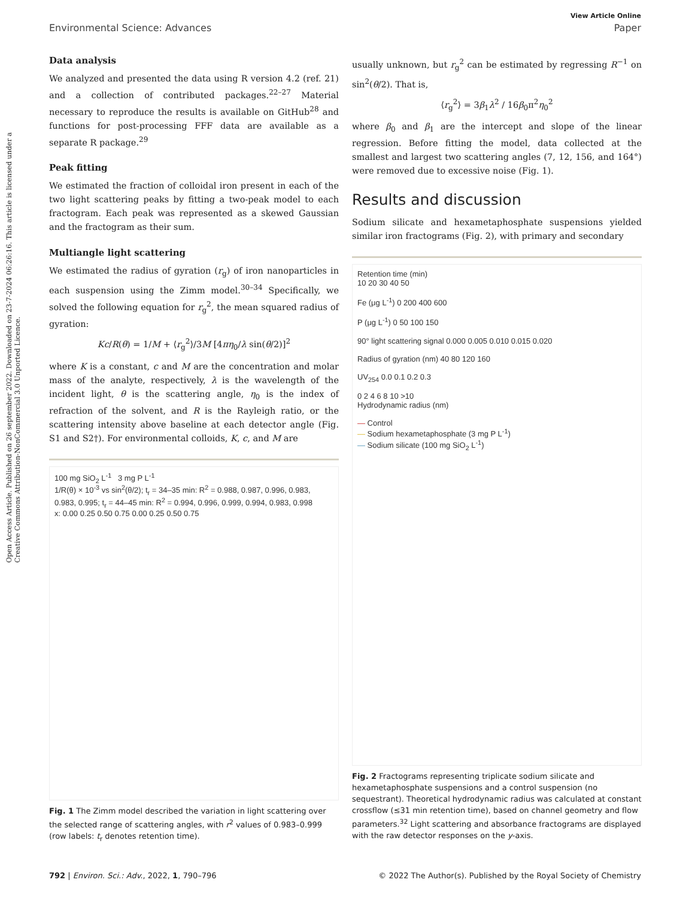Open Access Article. Published on 26 september 2022. Downloaded on 23-7-2024 06:26:16. This article is licensed under a Creative Commons Attribution-NonCommercial 3.0 Unported Licence.
View Article Online
Environmental Science: Advances Paper
Data analysis
We analyzed and presented the data using R version 4.2 (ref. 21) and a collection of contributed packages.<sup>22–27</sup> Material necessary to reproduce the results is available on GitHub<sup>28</sup> and functions for post-processing FFF data are available as a separate R package.<sup>29</sup>
Peak fitting
We estimated the fraction of colloidal iron present in each of the two light scattering peaks by fitting a two-peak model to each fractogram. Each peak was represented as a skewed Gaussian and the fractogram as their sum.
Multiangle light scattering
We estimated the radius of gyration (r<sub>g</sub>) of iron nanoparticles in each suspension using the Zimm model.<sup>30–34</sup> Specifically, we solved the following equation for r<sub>g</sub><sup>2</sup>, the mean squared radius of gyration:
Kc/R(θ) = 1/M + ⟨r<sub>g</sub><sup>2</sup>⟩/3M [4πη<sub>0</sub>/λ sin(θ/2)]<sup>2</sup>
where K is a constant, c and M are the concentration and molar mass of the analyte, respectively, λ is the wavelength of the incident light, θ is the scattering angle, η<sub>0</sub> is the index of refraction of the solvent, and R is the Rayleigh ratio, or the scattering intensity above baseline at each detector angle (Fig. S1 and S2†). For environmental colloids, K, c, and M are
100 mg SiO<sub>2</sub> L<sup>-1</sup> 3 mg P L<sup>-1</sup>
1/R(θ) × 10<sup>-3</sup> vs sin<sup>2</sup>(θ/2); t<sub>r</sub> = 34–35 min: R<sup>2</sup> = 0.988, 0.987, 0.996, 0.983, 0.983, 0.995; t<sub>r</sub> = 44–45 min: R<sup>2</sup> = 0.994, 0.996, 0.999, 0.994, 0.983, 0.998
x: 0.00 0.25 0.50 0.75 0.00 0.25 0.50 0.75
Fig. 1 The Zimm model described the variation in light scattering over the selected range of scattering angles, with r<sup>2</sup> values of 0.983–0.999 (row labels: t<sub>r</sub> denotes retention time).
usually unknown, but r<sub>g</sub><sup>2</sup> can be estimated by regressing R<sup>−1</sup> on sin<sup>2</sup>(θ/2). That is,
⟨r<sub>g</sub><sup>2</sup>⟩ = 3β<sub>1</sub>λ<sup>2</sup> / 16β<sub>0</sub>π<sup>2</sup>η<sub>0</sub><sup>2</sup>
where β<sub>0</sub> and β<sub>1</sub> are the intercept and slope of the linear regression. Before fitting the model, data collected at the smallest and largest two scattering angles (7, 12, 156, and 164°) were removed due to excessive noise (Fig. 1).
Results and discussion
Sodium silicate and hexametaphosphate suspensions yielded similar iron fractograms (Fig. 2), with primary and secondary
Retention time (min)
10 20 30 40 50
Fe (μg L<sup>-1</sup>) 0 200 400 600
P (μg L<sup>-1</sup>) 0 50 100 150
90° light scattering signal 0.000 0.005 0.010 0.015 0.020
Radius of gyration (nm) 40 80 120 160
UV<sub>254</sub> 0.0 0.1 0.2 0.3
0 2 4 6 8 10 >10
Hydrodynamic radius (nm)
— Control
— Sodium hexametaphosphate (3 mg P L<sup>-1</sup>)
— Sodium silicate (100 mg SiO<sub>2</sub> L<sup>-1</sup>)
Fig. 2 Fractograms representing triplicate sodium silicate and hexametaphosphate suspensions and a control suspension (no sequestrant). Theoretical hydrodynamic radius was calculated at constant crossflow (≤31 min retention time), based on channel geometry and flow parameters.<sup>32</sup> Light scattering and absorbance fractograms are displayed with the raw detector responses on the y-axis.
792 | Environ. Sci.: Adv., 2022, 1, 790–796 © 2022 The Author(s). Published by the Royal Society of Chemistry